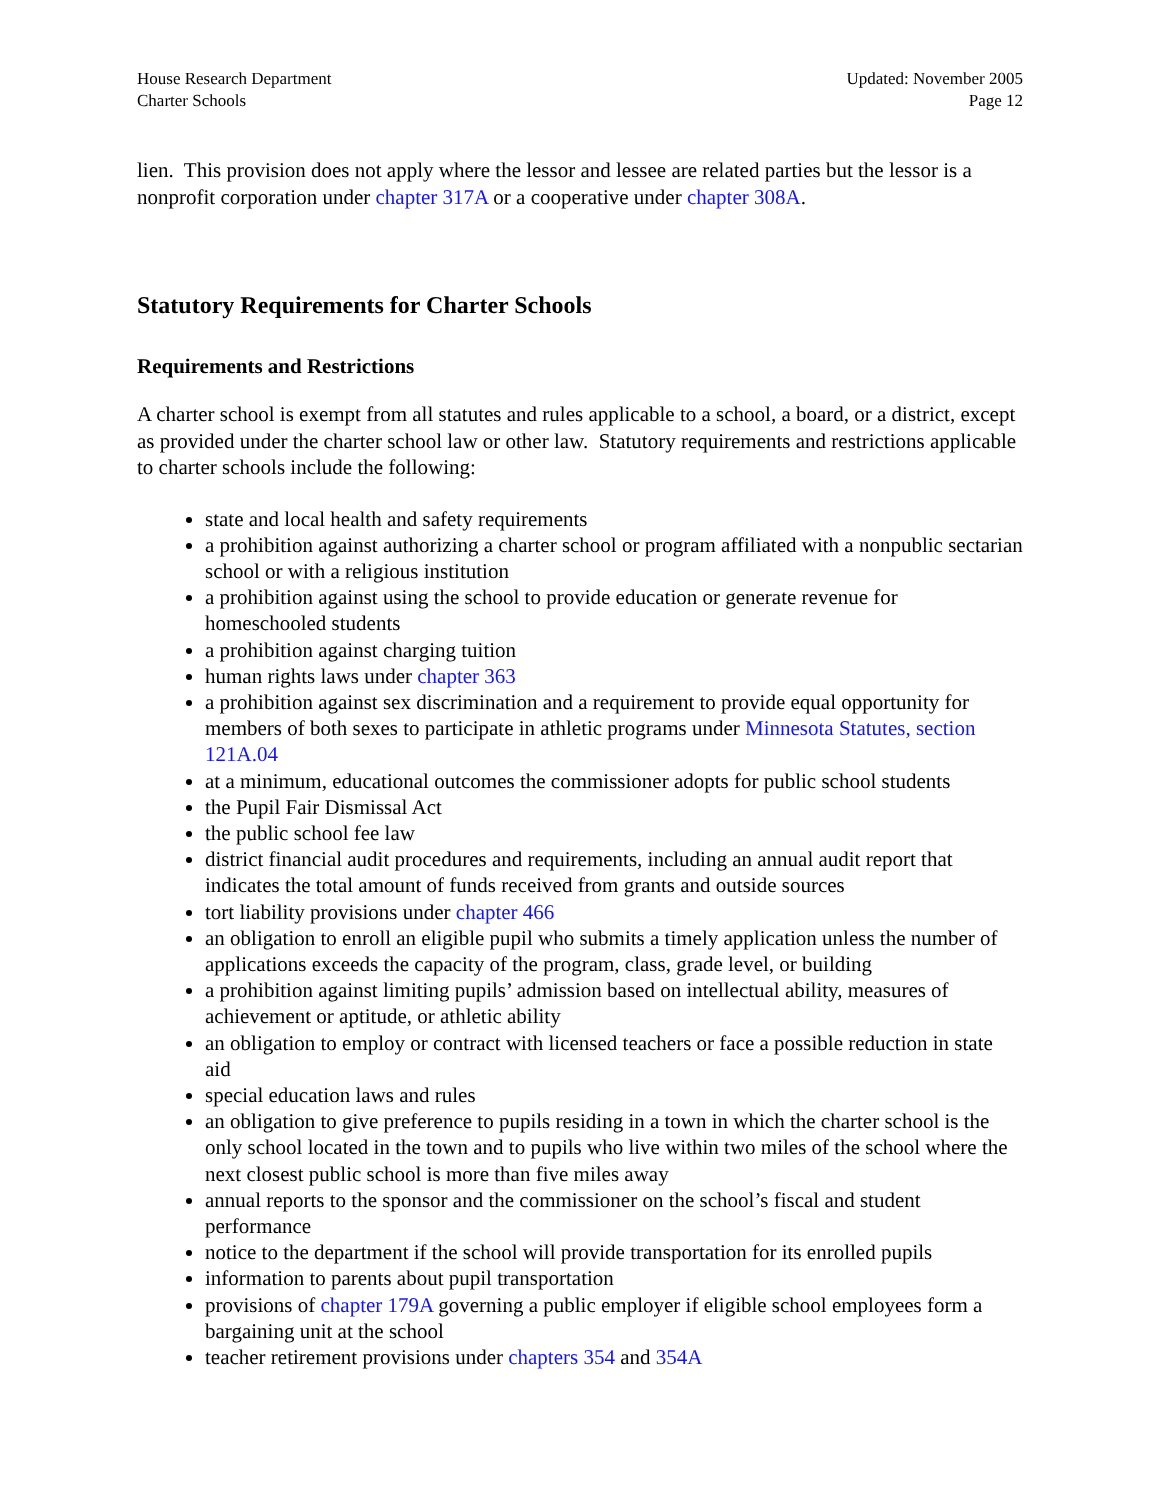House Research Department
Charter Schools
Updated: November 2005
Page 12
lien. This provision does not apply where the lessor and lessee are related parties but the lessor is a nonprofit corporation under chapter 317A or a cooperative under chapter 308A.
Statutory Requirements for Charter Schools
Requirements and Restrictions
A charter school is exempt from all statutes and rules applicable to a school, a board, or a district, except as provided under the charter school law or other law. Statutory requirements and restrictions applicable to charter schools include the following:
state and local health and safety requirements
a prohibition against authorizing a charter school or program affiliated with a nonpublic sectarian school or with a religious institution
a prohibition against using the school to provide education or generate revenue for homeschooled students
a prohibition against charging tuition
human rights laws under chapter 363
a prohibition against sex discrimination and a requirement to provide equal opportunity for members of both sexes to participate in athletic programs under Minnesota Statutes, section 121A.04
at a minimum, educational outcomes the commissioner adopts for public school students
the Pupil Fair Dismissal Act
the public school fee law
district financial audit procedures and requirements, including an annual audit report that indicates the total amount of funds received from grants and outside sources
tort liability provisions under chapter 466
an obligation to enroll an eligible pupil who submits a timely application unless the number of applications exceeds the capacity of the program, class, grade level, or building
a prohibition against limiting pupils’ admission based on intellectual ability, measures of achievement or aptitude, or athletic ability
an obligation to employ or contract with licensed teachers or face a possible reduction in state aid
special education laws and rules
an obligation to give preference to pupils residing in a town in which the charter school is the only school located in the town and to pupils who live within two miles of the school where the next closest public school is more than five miles away
annual reports to the sponsor and the commissioner on the school’s fiscal and student performance
notice to the department if the school will provide transportation for its enrolled pupils
information to parents about pupil transportation
provisions of chapter 179A governing a public employer if eligible school employees form a bargaining unit at the school
teacher retirement provisions under chapters 354 and 354A